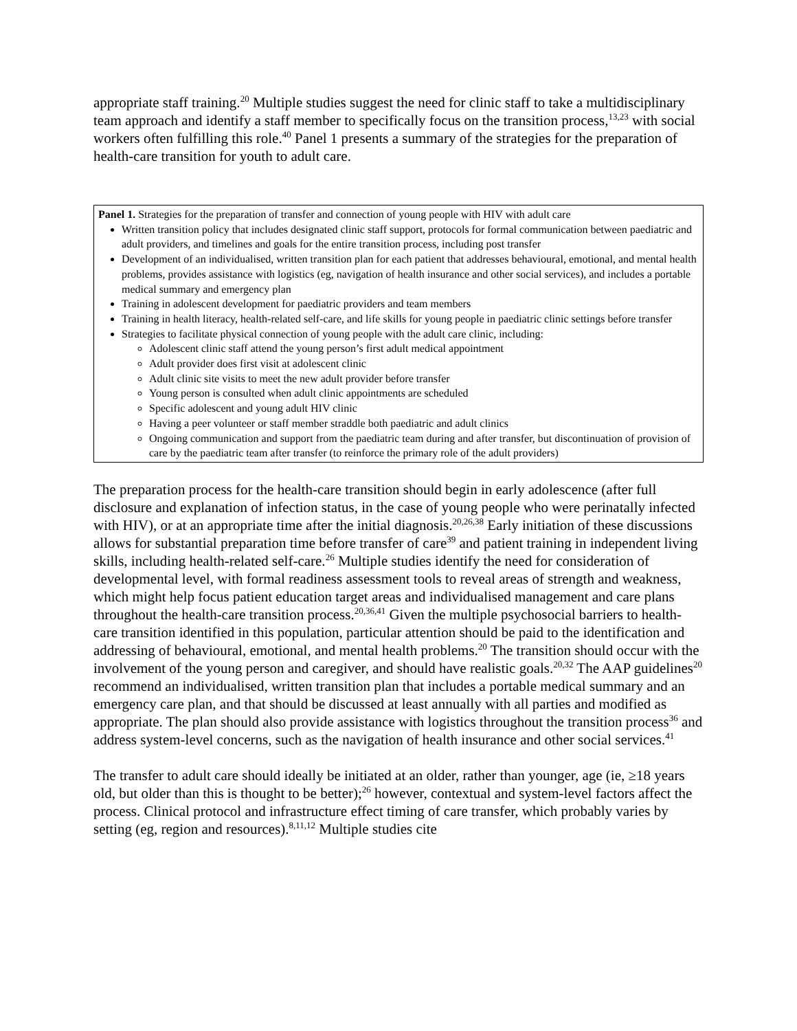appropriate staff training.<sup>20</sup> Multiple studies suggest the need for clinic staff to take a multidisciplinary team approach and identify a staff member to specifically focus on the transition process,<sup>13,23</sup> with social workers often fulfilling this role.<sup>40</sup> Panel 1 presents a summary of the strategies for the preparation of health-care transition for youth to adult care.
Panel 1. Strategies for the preparation of transfer and connection of young people with HIV with adult care
Written transition policy that includes designated clinic staff support, protocols for formal communication between paediatric and adult providers, and timelines and goals for the entire transition process, including post transfer
Development of an individualised, written transition plan for each patient that addresses behavioural, emotional, and mental health problems, provides assistance with logistics (eg, navigation of health insurance and other social services), and includes a portable medical summary and emergency plan
Training in adolescent development for paediatric providers and team members
Training in health literacy, health-related self-care, and life skills for young people in paediatric clinic settings before transfer
Strategies to facilitate physical connection of young people with the adult care clinic, including:
Adolescent clinic staff attend the young person’s first adult medical appointment
Adult provider does first visit at adolescent clinic
Adult clinic site visits to meet the new adult provider before transfer
Young person is consulted when adult clinic appointments are scheduled
Specific adolescent and young adult HIV clinic
Having a peer volunteer or staff member straddle both paediatric and adult clinics
Ongoing communication and support from the paediatric team during and after transfer, but discontinuation of provision of care by the paediatric team after transfer (to reinforce the primary role of the adult providers)
The preparation process for the health-care transition should begin in early adolescence (after full disclosure and explanation of infection status, in the case of young people who were perinatally infected with HIV), or at an appropriate time after the initial diagnosis.<sup>20,26,38</sup> Early initiation of these discussions allows for substantial preparation time before transfer of care<sup>39</sup> and patient training in independent living skills, including health-related self-care.<sup>26</sup> Multiple studies identify the need for consideration of developmental level, with formal readiness assessment tools to reveal areas of strength and weakness, which might help focus patient education target areas and individualised management and care plans throughout the health-care transition process.<sup>20,36,41</sup> Given the multiple psychosocial barriers to health-care transition identified in this population, particular attention should be paid to the identification and addressing of behavioural, emotional, and mental health problems.<sup>20</sup> The transition should occur with the involvement of the young person and caregiver, and should have realistic goals.<sup>20,32</sup> The AAP guidelines<sup>20</sup> recommend an individualised, written transition plan that includes a portable medical summary and an emergency care plan, and that should be discussed at least annually with all parties and modified as appropriate. The plan should also provide assistance with logistics throughout the transition process<sup>36</sup> and address system-level concerns, such as the navigation of health insurance and other social services.<sup>41</sup>
The transfer to adult care should ideally be initiated at an older, rather than younger, age (ie, ≥18 years old, but older than this is thought to be better);<sup>26</sup> however, contextual and system-level factors affect the process. Clinical protocol and infrastructure effect timing of care transfer, which probably varies by setting (eg, region and resources).<sup>8,11,12</sup> Multiple studies cite